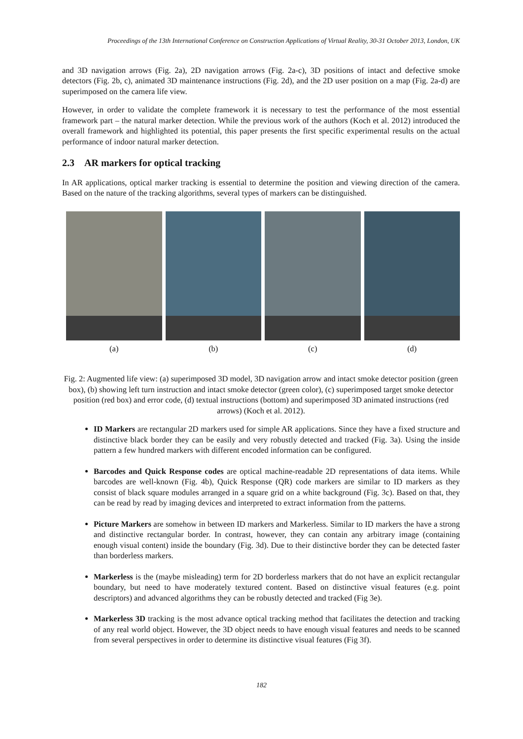Proceedings of the 13th International Conference on Construction Applications of Virtual Reality, 30-31 October 2013, London, UK
and 3D navigation arrows (Fig. 2a), 2D navigation arrows (Fig. 2a-c), 3D positions of intact and defective smoke detectors (Fig. 2b, c), animated 3D maintenance instructions (Fig. 2d), and the 2D user position on a map (Fig. 2a-d) are superimposed on the camera life view.
However, in order to validate the complete framework it is necessary to test the performance of the most essential framework part – the natural marker detection. While the previous work of the authors (Koch et al. 2012) introduced the overall framework and highlighted its potential, this paper presents the first specific experimental results on the actual performance of indoor natural marker detection.
2.3 AR markers for optical tracking
In AR applications, optical marker tracking is essential to determine the position and viewing direction of the camera. Based on the nature of the tracking algorithms, several types of markers can be distinguished.
(a) (b) (c) (d)
Fig. 2: Augmented life view: (a) superimposed 3D model, 3D navigation arrow and intact smoke detector position (green box), (b) showing left turn instruction and intact smoke detector (green color), (c) superimposed target smoke detector position (red box) and error code, (d) textual instructions (bottom) and superimposed 3D animated instructions (red arrows) (Koch et al. 2012).
ID Markers are rectangular 2D markers used for simple AR applications. Since they have a fixed structure and distinctive black border they can be easily and very robustly detected and tracked (Fig. 3a). Using the inside pattern a few hundred markers with different encoded information can be configured.
Barcodes and Quick Response codes are optical machine-readable 2D representations of data items. While barcodes are well-known (Fig. 4b), Quick Response (QR) code markers are similar to ID markers as they consist of black square modules arranged in a square grid on a white background (Fig. 3c). Based on that, they can be read by read by imaging devices and interpreted to extract information from the patterns.
Picture Markers are somehow in between ID markers and Markerless. Similar to ID markers the have a strong and distinctive rectangular border. In contrast, however, they can contain any arbitrary image (containing enough visual content) inside the boundary (Fig. 3d). Due to their distinctive border they can be detected faster than borderless markers.
Markerless is the (maybe misleading) term for 2D borderless markers that do not have an explicit rectangular boundary, but need to have moderately textured content. Based on distinctive visual features (e.g. point descriptors) and advanced algorithms they can be robustly detected and tracked (Fig 3e).
Markerless 3D tracking is the most advance optical tracking method that facilitates the detection and tracking of any real world object. However, the 3D object needs to have enough visual features and needs to be scanned from several perspectives in order to determine its distinctive visual features (Fig 3f).
182